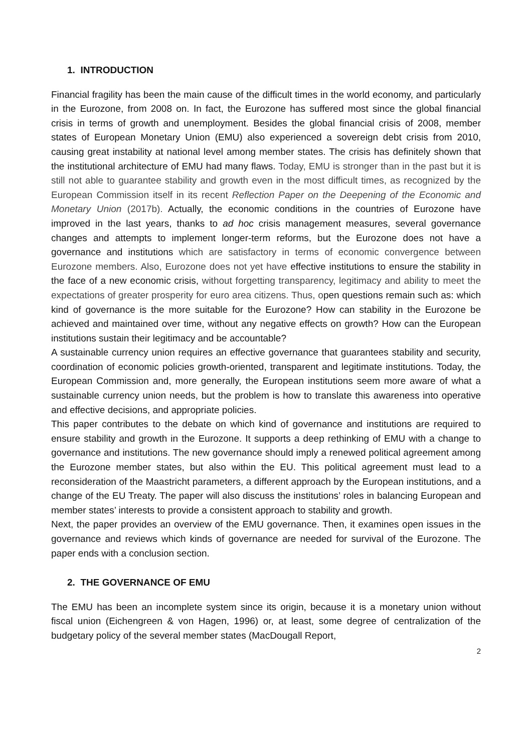1. INTRODUCTION
Financial fragility has been the main cause of the difficult times in the world economy, and particularly in the Eurozone, from 2008 on. In fact, the Eurozone has suffered most since the global financial crisis in terms of growth and unemployment. Besides the global financial crisis of 2008, member states of European Monetary Union (EMU) also experienced a sovereign debt crisis from 2010, causing great instability at national level among member states. The crisis has definitely shown that the institutional architecture of EMU had many flaws. Today, EMU is stronger than in the past but it is still not able to guarantee stability and growth even in the most difficult times, as recognized by the European Commission itself in its recent Reflection Paper on the Deepening of the Economic and Monetary Union (2017b). Actually, the economic conditions in the countries of Eurozone have improved in the last years, thanks to ad hoc crisis management measures, several governance changes and attempts to implement longer-term reforms, but the Eurozone does not have a governance and institutions which are satisfactory in terms of economic convergence between Eurozone members. Also, Eurozone does not yet have effective institutions to ensure the stability in the face of a new economic crisis, without forgetting transparency, legitimacy and ability to meet the expectations of greater prosperity for euro area citizens. Thus, open questions remain such as: which kind of governance is the more suitable for the Eurozone? How can stability in the Eurozone be achieved and maintained over time, without any negative effects on growth? How can the European institutions sustain their legitimacy and be accountable?
A sustainable currency union requires an effective governance that guarantees stability and security, coordination of economic policies growth-oriented, transparent and legitimate institutions. Today, the European Commission and, more generally, the European institutions seem more aware of what a sustainable currency union needs, but the problem is how to translate this awareness into operative and effective decisions, and appropriate policies.
This paper contributes to the debate on which kind of governance and institutions are required to ensure stability and growth in the Eurozone. It supports a deep rethinking of EMU with a change to governance and institutions. The new governance should imply a renewed political agreement among the Eurozone member states, but also within the EU. This political agreement must lead to a reconsideration of the Maastricht parameters, a different approach by the European institutions, and a change of the EU Treaty. The paper will also discuss the institutions’ roles in balancing European and member states’ interests to provide a consistent approach to stability and growth.
Next, the paper provides an overview of the EMU governance. Then, it examines open issues in the governance and reviews which kinds of governance are needed for survival of the Eurozone. The paper ends with a conclusion section.
2. THE GOVERNANCE OF EMU
The EMU has been an incomplete system since its origin, because it is a monetary union without fiscal union (Eichengreen & von Hagen, 1996) or, at least, some degree of centralization of the budgetary policy of the several member states (MacDougall Report,
2